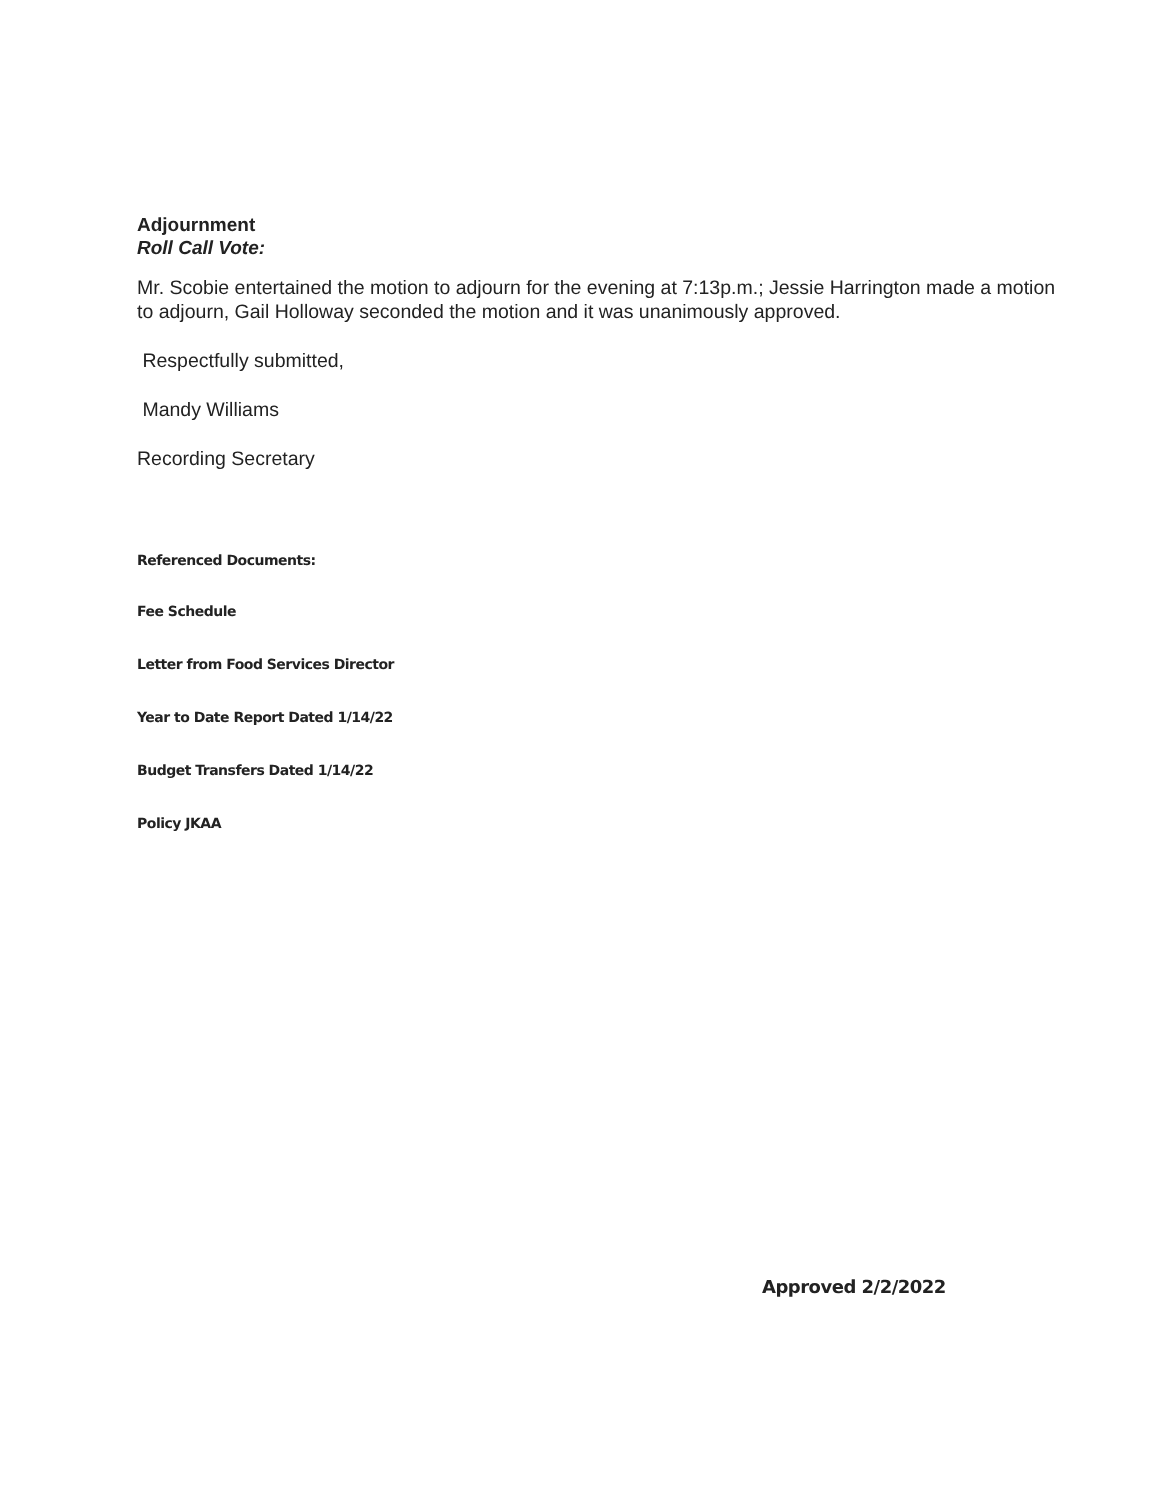Adjournment
Roll Call Vote:
Mr. Scobie entertained the motion to adjourn for the evening at 7:13p.m.; Jessie Harrington made a motion to adjourn, Gail Holloway seconded the motion and it was unanimously approved.
Respectfully submitted,
Mandy Williams
Recording Secretary
Referenced Documents:
Fee Schedule
Letter from Food Services Director
Year to Date Report Dated 1/14/22
Budget Transfers Dated 1/14/22
Policy JKAA
Approved 2/2/2022